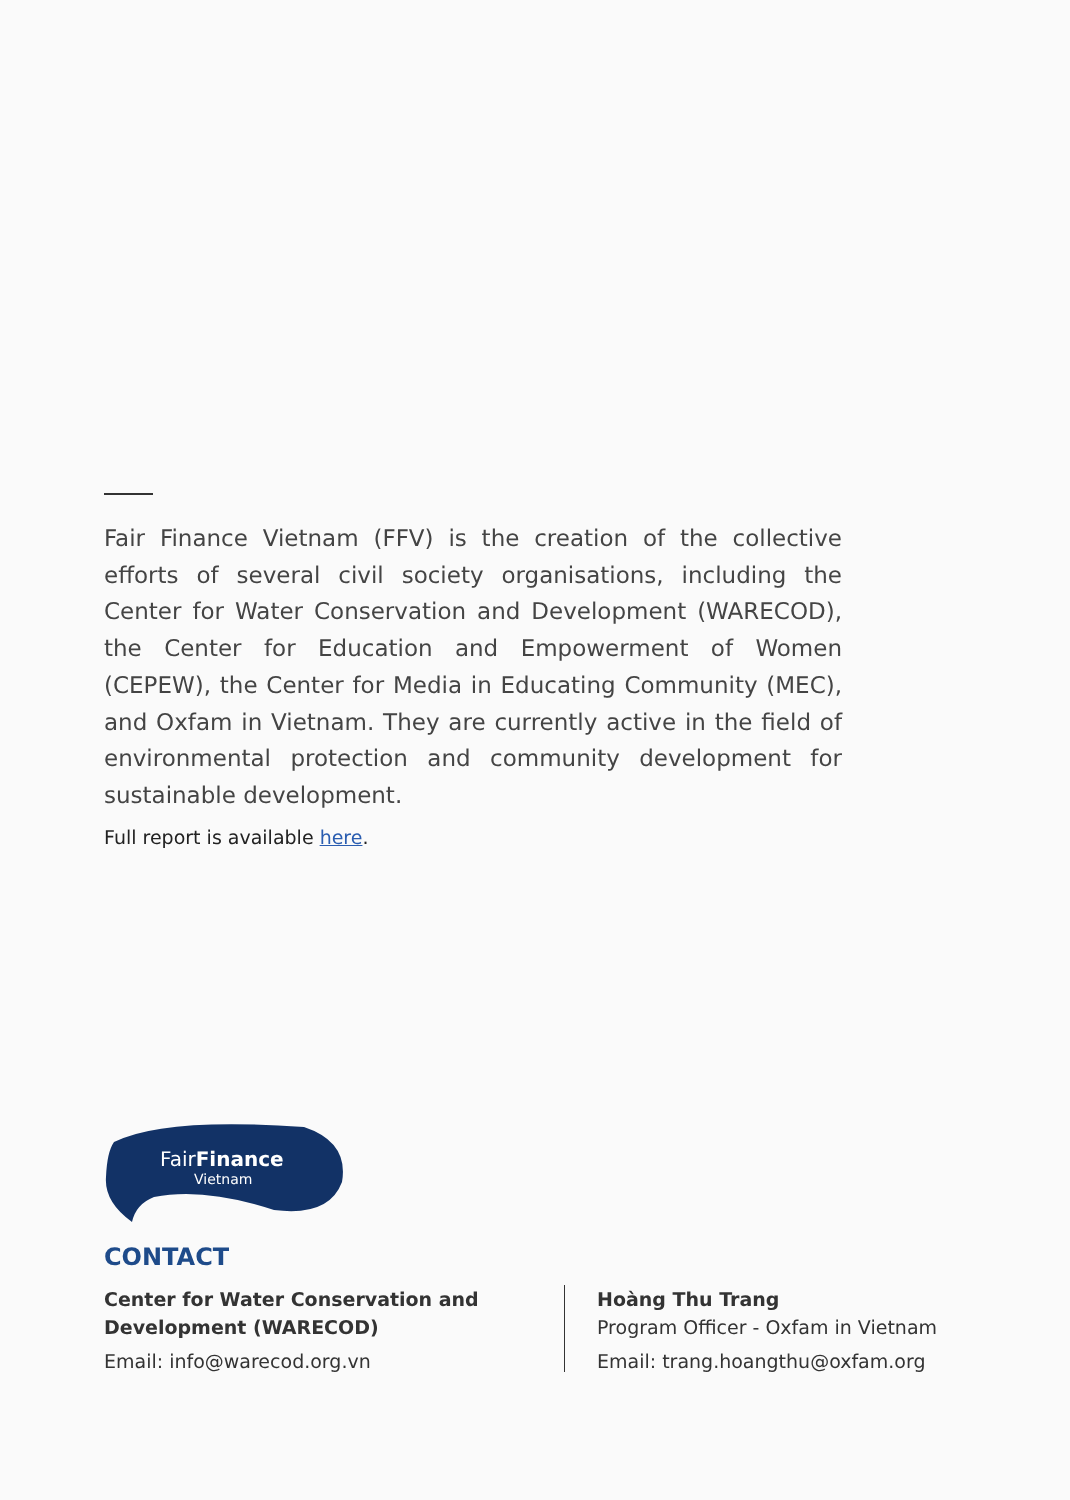Fair Finance Vietnam (FFV) is the creation of the collective efforts of several civil society organisations, including the Center for Water Conservation and Development (WARECOD), the Center for Education and Empowerment of Women (CEPEW), the Center for Media in Educating Community (MEC), and Oxfam in Vietnam. They are currently active in the field of environmental protection and community development for sustainable development.
Full report is available here.
FairFinance
Vietnam
CONTACT
Center for Water Conservation and Development (WARECOD)
Email: info@warecod.org.vn
Hoàng Thu Trang
Program Officer - Oxfam in Vietnam
Email: trang.hoangthu@oxfam.org